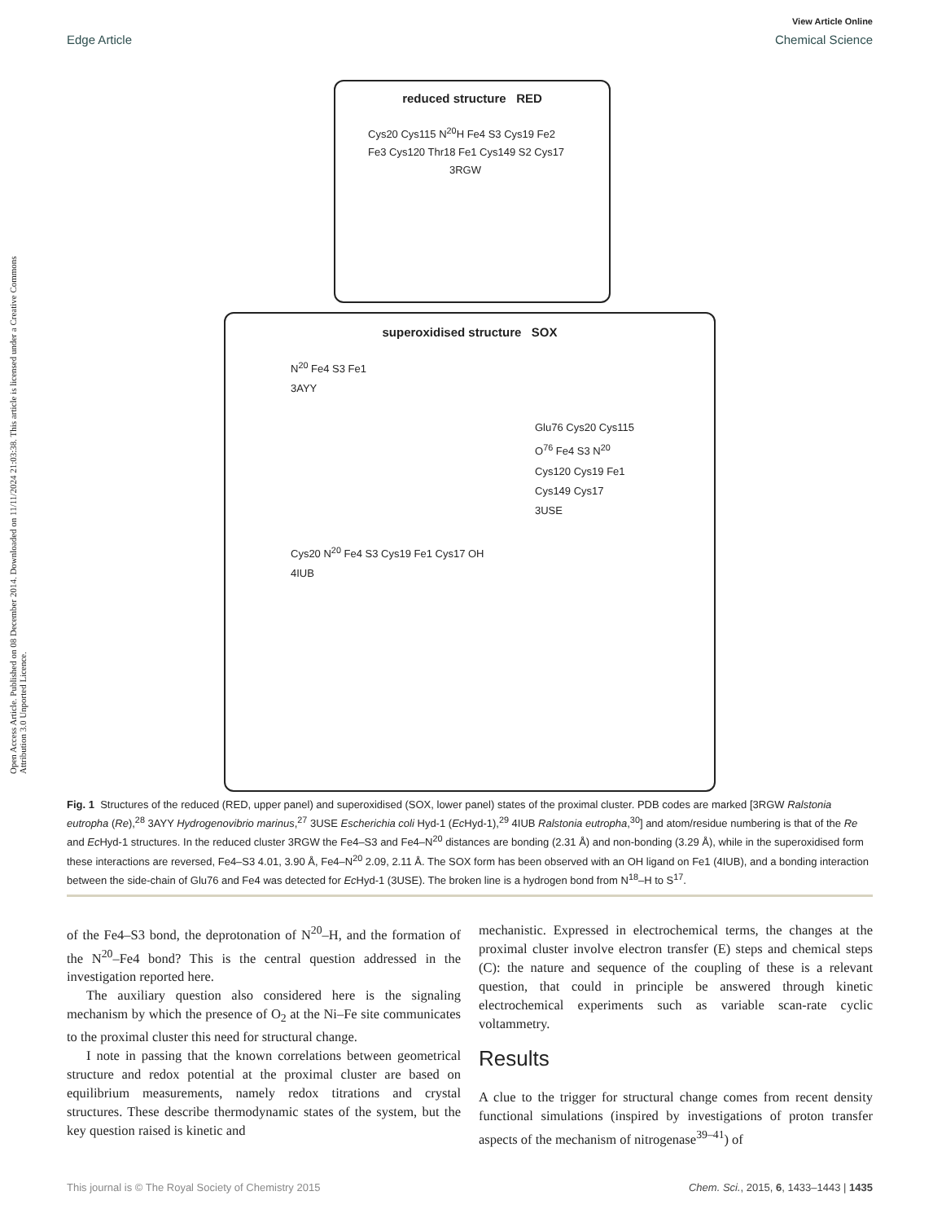View Article Online
Edge Article Chemical Science
Open Access Article. Published on 08 December 2014. Downloaded on 11/11/2024 21:03:38. This article is licensed under a Creative Commons Attribution 3.0 Unported Licence.
reduced structure RED
Cys20 Cys115 N<sup>20</sup>H Fe4 S3 Cys19 Fe2 Fe3 Cys120 Thr18 Fe1 Cys149 S2 Cys17
3RGW
superoxidised structure SOX
N<sup>20</sup> Fe4 S3 Fe1
3AYY
Glu76 Cys20 Cys115 O<sup>76</sup> Fe4 S3 N<sup>20</sup> Cys120 Cys19 Fe1 Cys149 Cys17
3USE
Cys20 N<sup>20</sup> Fe4 S3 Cys19 Fe1 Cys17 OH
4IUB
Fig. 1 Structures of the reduced (RED, upper panel) and superoxidised (SOX, lower panel) states of the proximal cluster. PDB codes are marked [3RGW Ralstonia eutropha (Re),<sup>28</sup> 3AYY Hydrogenovibrio marinus,<sup>27</sup> 3USE Escherichia coli Hyd-1 (Ec Hyd-1),<sup>29</sup> 4IUB Ralstonia eutropha,<sup>30</sup>] and atom/residue numbering is that of the Re and Ec Hyd-1 structures. In the reduced cluster 3RGW the Fe4–S3 and Fe4–N<sup>20</sup> distances are bonding (2.31 Å) and non-bonding (3.29 Å), while in the superoxidised form these interactions are reversed, Fe4–S3 4.01, 3.90 Å, Fe4–N<sup>20</sup> 2.09, 2.11 Å. The SOX form has been observed with an OH ligand on Fe1 (4IUB), and a bonding interaction between the side-chain of Glu76 and Fe4 was detected for Ec Hyd-1 (3USE). The broken line is a hydrogen bond from N<sup>18</sup>–H to S<sup>17</sup>.
of the Fe4–S3 bond, the deprotonation of N<sup>20</sup>–H, and the formation of the N<sup>20</sup>–Fe4 bond? This is the central question addressed in the investigation reported here.
The auxiliary question also considered here is the signaling mechanism by which the presence of O<sub>2</sub> at the Ni–Fe site communicates to the proximal cluster this need for structural change.
I note in passing that the known correlations between geometrical structure and redox potential at the proximal cluster are based on equilibrium measurements, namely redox titrations and crystal structures. These describe thermodynamic states of the system, but the key question raised is kinetic and
mechanistic. Expressed in electrochemical terms, the changes at the proximal cluster involve electron transfer (E) steps and chemical steps (C): the nature and sequence of the coupling of these is a relevant question, that could in principle be answered through kinetic electrochemical experiments such as variable scan-rate cyclic voltammetry.
Results
A clue to the trigger for structural change comes from recent density functional simulations (inspired by investigations of proton transfer aspects of the mechanism of nitrogenase<sup>39–41</sup>) of
This journal is © The Royal Society of Chemistry 2015 Chem. Sci., 2015, 6, 1433–1443 | 1435